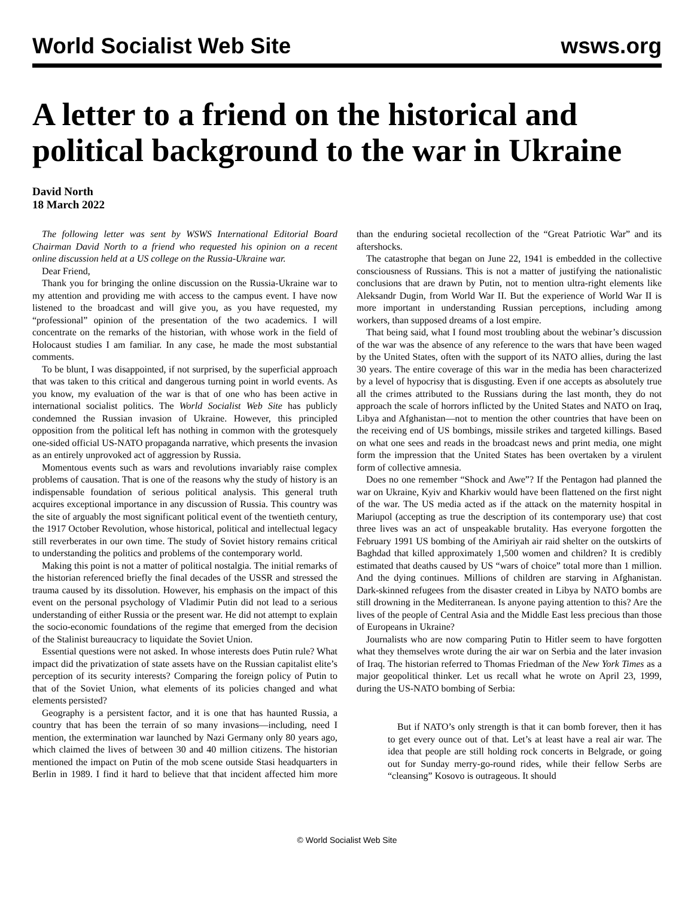World Socialist Web Site wsws.org
A letter to a friend on the historical and political background to the war in Ukraine
David North
18 March 2022
The following letter was sent by WSWS International Editorial Board Chairman David North to a friend who requested his opinion on a recent online discussion held at a US college on the Russia-Ukraine war.
Dear Friend,
Thank you for bringing the online discussion on the Russia-Ukraine war to my attention and providing me with access to the campus event. I have now listened to the broadcast and will give you, as you have requested, my “professional” opinion of the presentation of the two academics. I will concentrate on the remarks of the historian, with whose work in the field of Holocaust studies I am familiar. In any case, he made the most substantial comments.
To be blunt, I was disappointed, if not surprised, by the superficial approach that was taken to this critical and dangerous turning point in world events. As you know, my evaluation of the war is that of one who has been active in international socialist politics. The World Socialist Web Site has publicly condemned the Russian invasion of Ukraine. However, this principled opposition from the political left has nothing in common with the grotesquely one-sided official US-NATO propaganda narrative, which presents the invasion as an entirely unprovoked act of aggression by Russia.
Momentous events such as wars and revolutions invariably raise complex problems of causation. That is one of the reasons why the study of history is an indispensable foundation of serious political analysis. This general truth acquires exceptional importance in any discussion of Russia. This country was the site of arguably the most significant political event of the twentieth century, the 1917 October Revolution, whose historical, political and intellectual legacy still reverberates in our own time. The study of Soviet history remains critical to understanding the politics and problems of the contemporary world.
Making this point is not a matter of political nostalgia. The initial remarks of the historian referenced briefly the final decades of the USSR and stressed the trauma caused by its dissolution. However, his emphasis on the impact of this event on the personal psychology of Vladimir Putin did not lead to a serious understanding of either Russia or the present war. He did not attempt to explain the socio-economic foundations of the regime that emerged from the decision of the Stalinist bureaucracy to liquidate the Soviet Union.
Essential questions were not asked. In whose interests does Putin rule? What impact did the privatization of state assets have on the Russian capitalist elite’s perception of its security interests? Comparing the foreign policy of Putin to that of the Soviet Union, what elements of its policies changed and what elements persisted?
Geography is a persistent factor, and it is one that has haunted Russia, a country that has been the terrain of so many invasions—including, need I mention, the extermination war launched by Nazi Germany only 80 years ago, which claimed the lives of between 30 and 40 million citizens. The historian mentioned the impact on Putin of the mob scene outside Stasi headquarters in Berlin in 1989. I find it hard to believe that that incident affected him more than the enduring societal recollection of the “Great Patriotic War” and its aftershocks.
The catastrophe that began on June 22, 1941 is embedded in the collective consciousness of Russians. This is not a matter of justifying the nationalistic conclusions that are drawn by Putin, not to mention ultra-right elements like Aleksandr Dugin, from World War II. But the experience of World War II is more important in understanding Russian perceptions, including among workers, than supposed dreams of a lost empire.
That being said, what I found most troubling about the webinar’s discussion of the war was the absence of any reference to the wars that have been waged by the United States, often with the support of its NATO allies, during the last 30 years. The entire coverage of this war in the media has been characterized by a level of hypocrisy that is disgusting. Even if one accepts as absolutely true all the crimes attributed to the Russians during the last month, they do not approach the scale of horrors inflicted by the United States and NATO on Iraq, Libya and Afghanistan—not to mention the other countries that have been on the receiving end of US bombings, missile strikes and targeted killings. Based on what one sees and reads in the broadcast news and print media, one might form the impression that the United States has been overtaken by a virulent form of collective amnesia.
Does no one remember “Shock and Awe”? If the Pentagon had planned the war on Ukraine, Kyiv and Kharkiv would have been flattened on the first night of the war. The US media acted as if the attack on the maternity hospital in Mariupol (accepting as true the description of its contemporary use) that cost three lives was an act of unspeakable brutality. Has everyone forgotten the February 1991 US bombing of the Amiriyah air raid shelter on the outskirts of Baghdad that killed approximately 1,500 women and children? It is credibly estimated that deaths caused by US “wars of choice” total more than 1 million. And the dying continues. Millions of children are starving in Afghanistan. Dark-skinned refugees from the disaster created in Libya by NATO bombs are still drowning in the Mediterranean. Is anyone paying attention to this? Are the lives of the people of Central Asia and the Middle East less precious than those of Europeans in Ukraine?
Journalists who are now comparing Putin to Hitler seem to have forgotten what they themselves wrote during the air war on Serbia and the later invasion of Iraq. The historian referred to Thomas Friedman of the New York Times as a major geopolitical thinker. Let us recall what he wrote on April 23, 1999, during the US-NATO bombing of Serbia:
But if NATO’s only strength is that it can bomb forever, then it has to get every ounce out of that. Let’s at least have a real air war. The idea that people are still holding rock concerts in Belgrade, or going out for Sunday merry-go-round rides, while their fellow Serbs are “cleansing” Kosovo is outrageous. It should
© World Socialist Web Site